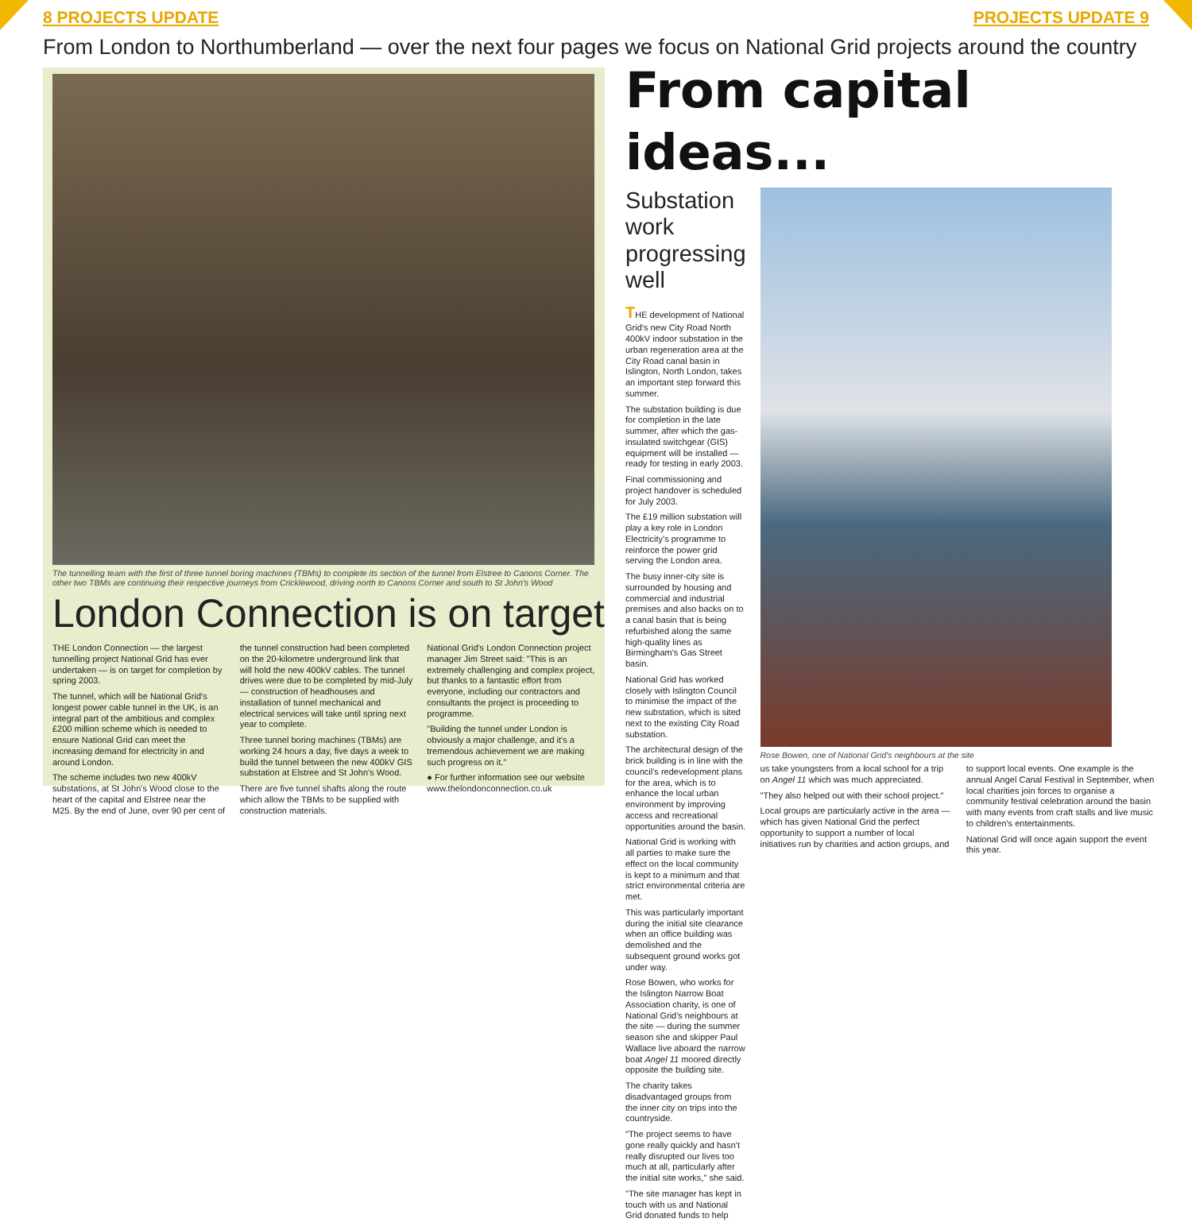8 PROJECTS UPDATE PROJECTS UPDATE 9
From London to Northumberland — over the next four pages we focus on National Grid projects around the country
The tunnelling team with the first of three tunnel boring machines (TBMs) to complete its section of the tunnel from Elstree to Canons Corner. The other two TBMs are continuing their respective journeys from Cricklewood, driving north to Canons Corner and south to St John's Wood
London Connection is on target
THE London Connection — the largest tunnelling project National Grid has ever undertaken — is on target for completion by spring 2003.
The tunnel, which will be National Grid's longest power cable tunnel in the UK, is an integral part of the ambitious and complex £200 million scheme which is needed to ensure National Grid can meet the increasing demand for electricity in and around London.
The scheme includes two new 400kV substations, at St John's Wood close to the heart of the capital and Elstree near the M25. By the end of June, over 90 per cent of the tunnel construction had been completed on the 20-kilometre underground link that will hold the new 400kV cables. The tunnel drives were due to be completed by mid-July — construction of headhouses and installation of tunnel mechanical and electrical services will take until spring next year to complete.
Three tunnel boring machines (TBMs) are working 24 hours a day, five days a week to build the tunnel between the new 400kV GIS substation at Elstree and St John's Wood.
There are five tunnel shafts along the route which allow the TBMs to be supplied with construction materials.
National Grid's London Connection project manager Jim Street said: "This is an extremely challenging and complex project, but thanks to a fantastic effort from everyone, including our contractors and consultants the project is proceeding to programme.
"Building the tunnel under London is obviously a major challenge, and it's a tremendous achievement we are making such progress on it."
● For further information see our website www.thelondonconnection.co.uk
From capital ideas...
Substation work progressing well
THE development of National Grid's new City Road North 400kV indoor substation in the urban regeneration area at the City Road canal basin in Islington, North London, takes an important step forward this summer.
The substation building is due for completion in the late summer, after which the gas-insulated switchgear (GIS) equipment will be installed — ready for testing in early 2003.
Final commissioning and project handover is scheduled for July 2003.
The £19 million substation will play a key role in London Electricity's programme to reinforce the power grid serving the London area.
The busy inner-city site is surrounded by housing and commercial and industrial premises and also backs on to a canal basin that is being refurbished along the same high-quality lines as Birmingham's Gas Street basin.
National Grid has worked closely with Islington Council to minimise the impact of the new substation, which is sited next to the existing City Road substation.
The architectural design of the brick building is in line with the council's redevelopment plans for the area, which is to enhance the local urban environment by improving access and recreational opportunities around the basin.
National Grid is working with all parties to make sure the effect on the local community is kept to a minimum and that strict environmental criteria are met.
This was particularly important during the initial site clearance when an office building was demolished and the subsequent ground works got under way.
Rose Bowen, who works for the Islington Narrow Boat Association charity, is one of National Grid's neighbours at the site — during the summer season she and skipper Paul Wallace live aboard the narrow boat Angel 11 moored directly opposite the building site.
The charity takes disadvantaged groups from the inner city on trips into the countryside.
"The project seems to have gone really quickly and hasn't really disrupted our lives too much at all, particularly after the initial site works," she said.
"The site manager has kept in touch with us and National Grid donated funds to help
Rose Bowen, one of National Grid's neighbours at the site
us take youngsters from a local school for a trip on Angel 11 which was much appreciated.
"They also helped out with their school project."
Local groups are particularly active in the area — which has given National Grid the perfect opportunity to support a number of local initiatives run by charities and action groups, and to support local events. One example is the annual Angel Canal Festival in September, when local charities join forces to organise a community festival celebration around the basin with many events from craft stalls and live music to children's entertainments.
National Grid will once again support the event this year.